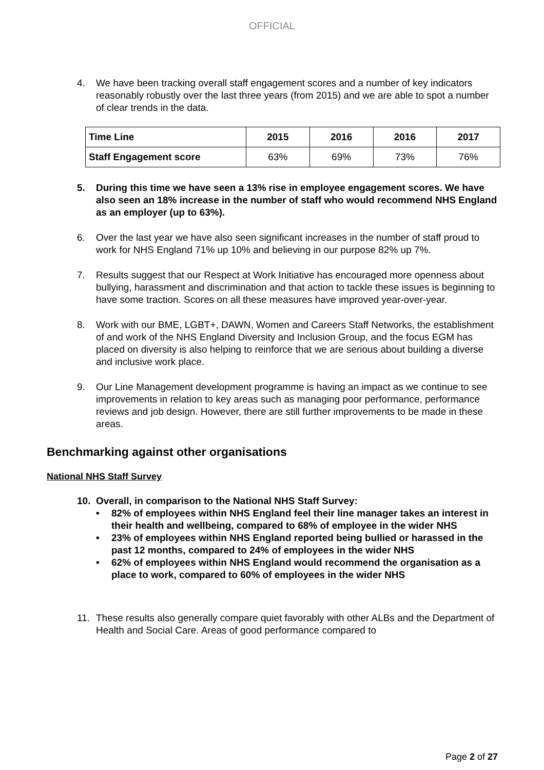OFFICIAL
4. We have been tracking overall staff engagement scores and a number of key indicators reasonably robustly over the last three years (from 2015) and we are able to spot a number of clear trends in the data.
| Time Line | 2015 | 2016 | 2016 | 2017 |
| --- | --- | --- | --- | --- |
| Staff Engagement score | 63% | 69% | 73% | 76% |
5. During this time we have seen a 13% rise in employee engagement scores. We have also seen an 18% increase in the number of staff who would recommend NHS England as an employer (up to 63%).
6. Over the last year we have also seen significant increases in the number of staff proud to work for NHS England 71% up 10% and believing in our purpose 82% up 7%.
7. Results suggest that our Respect at Work Initiative has encouraged more openness about bullying, harassment and discrimination and that action to tackle these issues is beginning to have some traction. Scores on all these measures have improved year-over-year.
8. Work with our BME, LGBT+, DAWN, Women and Careers Staff Networks, the establishment of and work of the NHS England Diversity and Inclusion Group, and the focus EGM has placed on diversity is also helping to reinforce that we are serious about building a diverse and inclusive work place.
9. Our Line Management development programme is having an impact as we continue to see improvements in relation to key areas such as managing poor performance, performance reviews and job design. However, there are still further improvements to be made in these areas.
Benchmarking against other organisations
National NHS Staff Survey
10. Overall, in comparison to the National NHS Staff Survey:
• 82% of employees within NHS England feel their line manager takes an interest in their health and wellbeing, compared to 68% of employee in the wider NHS
• 23% of employees within NHS England reported being bullied or harassed in the past 12 months, compared to 24% of employees in the wider NHS
• 62% of employees within NHS England would recommend the organisation as a place to work, compared to 60% of employees in the wider NHS
11. These results also generally compare quiet favorably with other ALBs and the Department of Health and Social Care. Areas of good performance compared to
Page 2 of 27